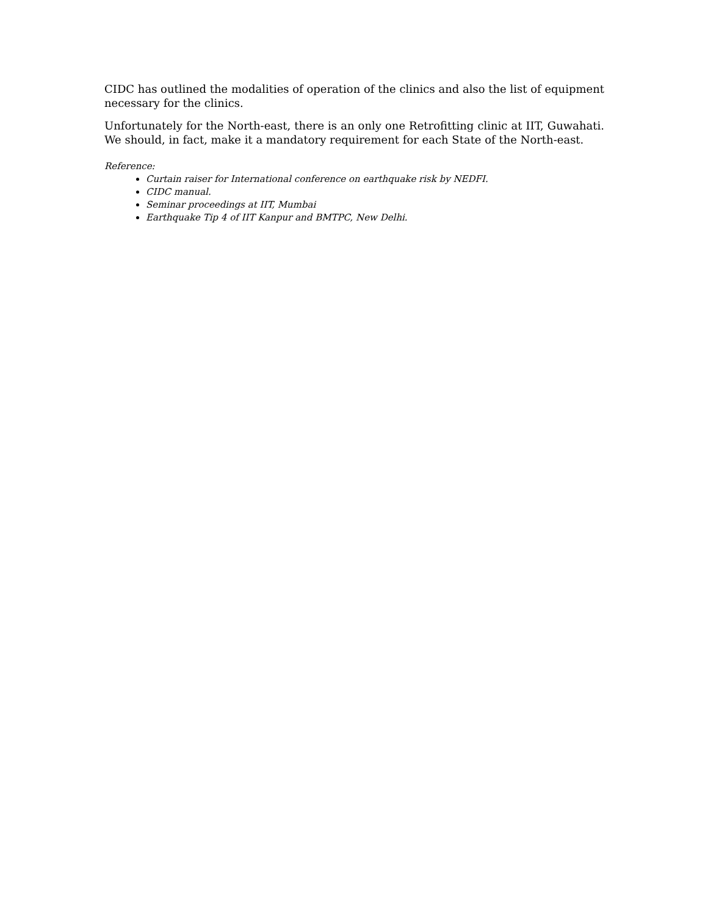CIDC has outlined the modalities of operation of the clinics and also the list of equipment necessary for the clinics.
Unfortunately for the North-east, there is an only one Retrofitting clinic at IIT, Guwahati. We should, in fact, make it a mandatory requirement for each State of the North-east.
Reference:
Curtain raiser for International conference on earthquake risk by NEDFI.
CIDC manual.
Seminar proceedings at IIT, Mumbai
Earthquake Tip 4 of IIT Kanpur and BMTPC, New Delhi.